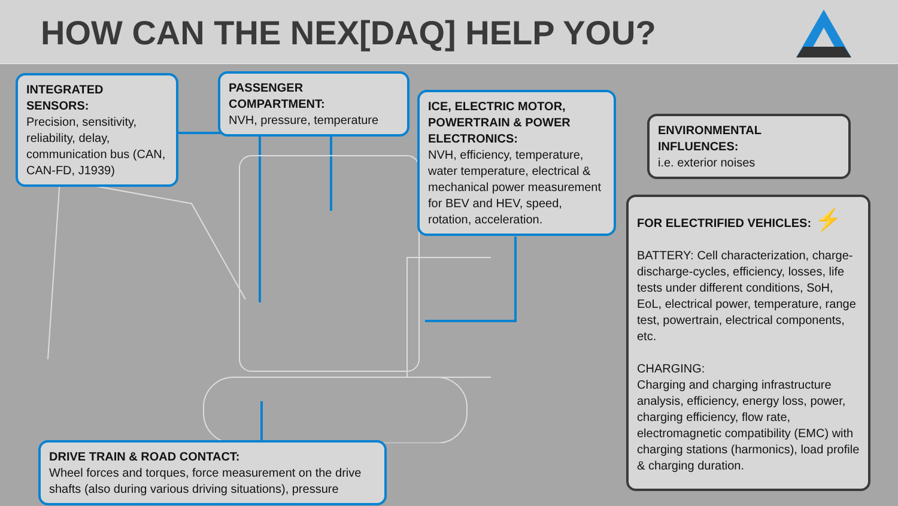HOW CAN THE NEX[DAQ] HELP YOU?
INTEGRATED SENSORS:
Precision, sensitivity, reliability, delay, communication bus (CAN, CAN-FD, J1939)
PASSENGER COMPARTMENT:
NVH, pressure, temperature
ICE, ELECTRIC MOTOR, POWERTRAIN & POWER ELECTRONICS:
NVH, efficiency, temperature, water temperature, electrical & mechanical power measurement for BEV and HEV, speed, rotation, acceleration.
ENVIRONMENTAL INFLUENCES:
i.e. exterior noises
FOR ELECTRIFIED VEHICLES: ⚡
BATTERY: Cell characterization, charge-discharge-cycles, efficiency, losses, life tests under different conditions, SoH, EoL, electrical power, temperature, range test, powertrain, electrical components, etc.
CHARGING:
Charging and charging infrastructure analysis, efficiency, energy loss, power, charging efficiency, flow rate, electromagnetic compatibility (EMC) with charging stations (harmonics), load profile & charging duration.
DRIVE TRAIN & ROAD CONTACT:
Wheel forces and torques, force measurement on the drive shafts (also during various driving situations), pressure